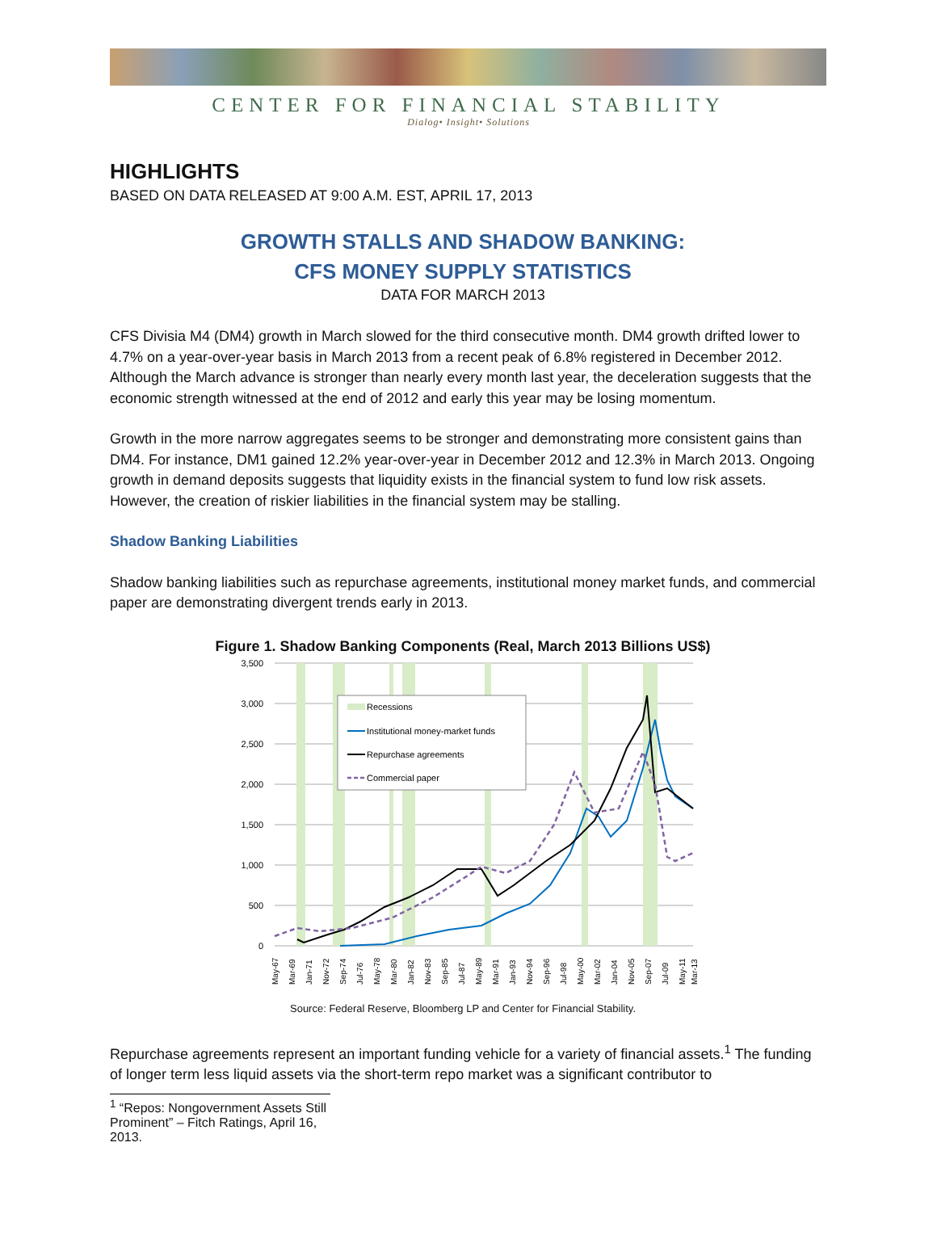CENTER FOR FINANCIAL STABILITY
Dialog• Insight• Solutions
HIGHLIGHTS
BASED ON DATA RELEASED AT 9:00 A.M. EST, APRIL 17, 2013
GROWTH STALLS AND SHADOW BANKING:
CFS MONEY SUPPLY STATISTICS
DATA FOR MARCH 2013
CFS Divisia M4 (DM4) growth in March slowed for the third consecutive month. DM4 growth drifted lower to 4.7% on a year-over-year basis in March 2013 from a recent peak of 6.8% registered in December 2012. Although the March advance is stronger than nearly every month last year, the deceleration suggests that the economic strength witnessed at the end of 2012 and early this year may be losing momentum.
Growth in the more narrow aggregates seems to be stronger and demonstrating more consistent gains than DM4. For instance, DM1 gained 12.2% year-over-year in December 2012 and 12.3% in March 2013. Ongoing growth in demand deposits suggests that liquidity exists in the financial system to fund low risk assets. However, the creation of riskier liabilities in the financial system may be stalling.
Shadow Banking Liabilities
Shadow banking liabilities such as repurchase agreements, institutional money market funds, and commercial paper are demonstrating divergent trends early in 2013.
Figure 1. Shadow Banking Components (Real, March 2013 Billions US$)
3,500
3,000
2,500
2,000
1,500
1,000
500
0
Recessions
Institutional money-market funds
Repurchase agreements
Commercial paper
May-67
Mar-69
Jan-71
Nov-72
Sep-74
Jul-76
May-78
Mar-80
Jan-82
Nov-83
Sep-85
Jul-87
May-89
Mar-91
Jan-93
Nov-94
Sep-96
Jul-98
May-00
Mar-02
Jan-04
Nov-05
Sep-07
Jul-09
May-11
Mar-13
Source: Federal Reserve, Bloomberg LP and Center for Financial Stability.
Repurchase agreements represent an important funding vehicle for a variety of financial assets.<sup>1</sup> The funding of longer term less liquid assets via the short-term repo market was a significant contributor to
<sup>1</sup> “Repos: Nongovernment Assets Still Prominent” – Fitch Ratings, April 16, 2013.